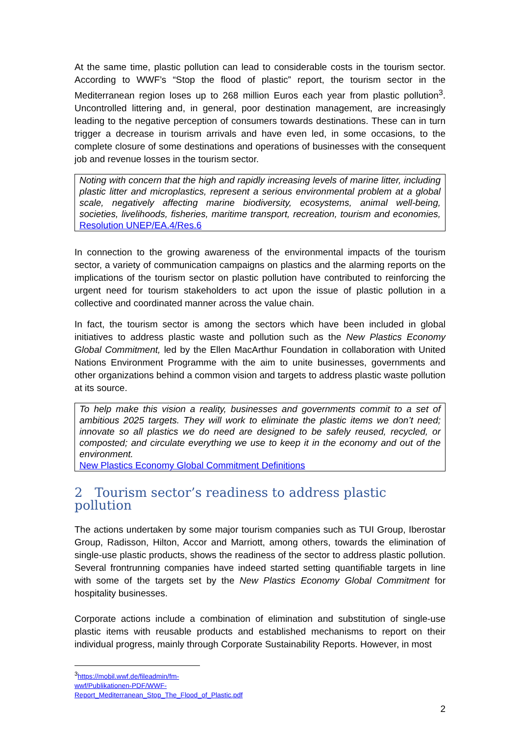At the same time, plastic pollution can lead to considerable costs in the tourism sector. According to WWF’s “Stop the flood of plastic” report, the tourism sector in the Mediterranean region loses up to 268 million Euros each year from plastic pollution<sup>3</sup>. Uncontrolled littering and, in general, poor destination management, are increasingly leading to the negative perception of consumers towards destinations. These can in turn trigger a decrease in tourism arrivals and have even led, in some occasions, to the complete closure of some destinations and operations of businesses with the consequent job and revenue losses in the tourism sector.
Noting with concern that the high and rapidly increasing levels of marine litter, including plastic litter and microplastics, represent a serious environmental problem at a global scale, negatively affecting marine biodiversity, ecosystems, animal well-being, societies, livelihoods, fisheries, maritime transport, recreation, tourism and economies, Resolution UNEP/EA.4/Res.6
In connection to the growing awareness of the environmental impacts of the tourism sector, a variety of communication campaigns on plastics and the alarming reports on the implications of the tourism sector on plastic pollution have contributed to reinforcing the urgent need for tourism stakeholders to act upon the issue of plastic pollution in a collective and coordinated manner across the value chain.
In fact, the tourism sector is among the sectors which have been included in global initiatives to address plastic waste and pollution such as the New Plastics Economy Global Commitment, led by the Ellen MacArthur Foundation in collaboration with United Nations Environment Programme with the aim to unite businesses, governments and other organizations behind a common vision and targets to address plastic waste pollution at its source.
To help make this vision a reality, businesses and governments commit to a set of ambitious 2025 targets. They will work to eliminate the plastic items we don’t need; innovate so all plastics we do need are designed to be safely reused, recycled, or composted; and circulate everything we use to keep it in the economy and out of the environment.
New Plastics Economy Global Commitment Definitions
2 Tourism sector’s readiness to address plastic pollution
The actions undertaken by some major tourism companies such as TUI Group, Iberostar Group, Radisson, Hilton, Accor and Marriott, among others, towards the elimination of single-use plastic products, shows the readiness of the sector to address plastic pollution. Several frontrunning companies have indeed started setting quantifiable targets in line with some of the targets set by the New Plastics Economy Global Commitment for hospitality businesses.
Corporate actions include a combination of elimination and substitution of single-use plastic items with reusable products and established mechanisms to report on their individual progress, mainly through Corporate Sustainability Reports. However, in most
<sup>3</sup> https://mobil.wwf.de/fileadmin/fm-wwf/Publikationen-PDF/WWF-Report_Mediterranean_Stop_The_Flood_of_Plastic.pdf
2